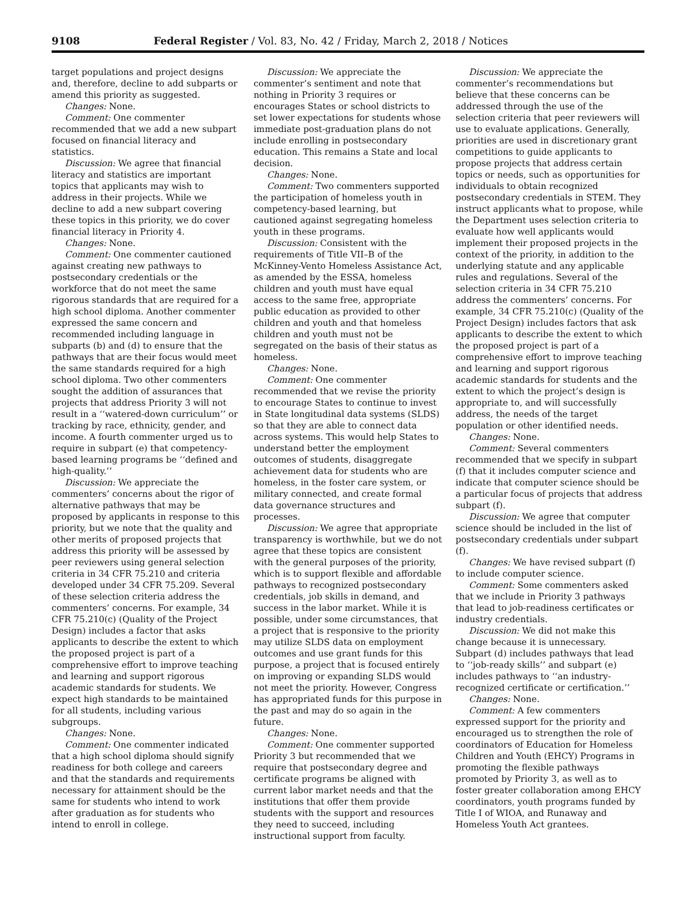9108 Federal Register / Vol. 83, No. 42 / Friday, March 2, 2018 / Notices
target populations and project designs and, therefore, decline to add subparts or amend this priority as suggested.
Changes: None.
Comment: One commenter recommended that we add a new subpart focused on financial literacy and statistics.
Discussion: We agree that financial literacy and statistics are important topics that applicants may wish to address in their projects. While we decline to add a new subpart covering these topics in this priority, we do cover financial literacy in Priority 4.
Changes: None.
Comment: One commenter cautioned against creating new pathways to postsecondary credentials or the workforce that do not meet the same rigorous standards that are required for a high school diploma. Another commenter expressed the same concern and recommended including language in subparts (b) and (d) to ensure that the pathways that are their focus would meet the same standards required for a high school diploma. Two other commenters sought the addition of assurances that projects that address Priority 3 will not result in a ‘‘watered-down curriculum’’ or tracking by race, ethnicity, gender, and income. A fourth commenter urged us to require in subpart (e) that competency-based learning programs be ‘‘defined and high-quality.’’
Discussion: We appreciate the commenters’ concerns about the rigor of alternative pathways that may be proposed by applicants in response to this priority, but we note that the quality and other merits of proposed projects that address this priority will be assessed by peer reviewers using general selection criteria in 34 CFR 75.210 and criteria developed under 34 CFR 75.209. Several of these selection criteria address the commenters’ concerns. For example, 34 CFR 75.210(c) (Quality of the Project Design) includes a factor that asks applicants to describe the extent to which the proposed project is part of a comprehensive effort to improve teaching and learning and support rigorous academic standards for students. We expect high standards to be maintained for all students, including various subgroups.
Changes: None.
Comment: One commenter indicated that a high school diploma should signify readiness for both college and careers and that the standards and requirements necessary for attainment should be the same for students who intend to work after graduation as for students who intend to enroll in college.
Discussion: We appreciate the commenter’s sentiment and note that nothing in Priority 3 requires or encourages States or school districts to set lower expectations for students whose immediate post-graduation plans do not include enrolling in postsecondary education. This remains a State and local decision.
Changes: None.
Comment: Two commenters supported the participation of homeless youth in competency-based learning, but cautioned against segregating homeless youth in these programs.
Discussion: Consistent with the requirements of Title VII–B of the McKinney-Vento Homeless Assistance Act, as amended by the ESSA, homeless children and youth must have equal access to the same free, appropriate public education as provided to other children and youth and that homeless children and youth must not be segregated on the basis of their status as homeless.
Changes: None.
Comment: One commenter recommended that we revise the priority to encourage States to continue to invest in State longitudinal data systems (SLDS) so that they are able to connect data across systems. This would help States to understand better the employment outcomes of students, disaggregate achievement data for students who are homeless, in the foster care system, or military connected, and create formal data governance structures and processes.
Discussion: We agree that appropriate transparency is worthwhile, but we do not agree that these topics are consistent with the general purposes of the priority, which is to support flexible and affordable pathways to recognized postsecondary credentials, job skills in demand, and success in the labor market. While it is possible, under some circumstances, that a project that is responsive to the priority may utilize SLDS data on employment outcomes and use grant funds for this purpose, a project that is focused entirely on improving or expanding SLDS would not meet the priority. However, Congress has appropriated funds for this purpose in the past and may do so again in the future.
Changes: None.
Comment: One commenter supported Priority 3 but recommended that we require that postsecondary degree and certificate programs be aligned with current labor market needs and that the institutions that offer them provide students with the support and resources they need to succeed, including instructional support from faculty.
Discussion: We appreciate the commenter’s recommendations but believe that these concerns can be addressed through the use of the selection criteria that peer reviewers will use to evaluate applications. Generally, priorities are used in discretionary grant competitions to guide applicants to propose projects that address certain topics or needs, such as opportunities for individuals to obtain recognized postsecondary credentials in STEM. They instruct applicants what to propose, while the Department uses selection criteria to evaluate how well applicants would implement their proposed projects in the context of the priority, in addition to the underlying statute and any applicable rules and regulations. Several of the selection criteria in 34 CFR 75.210 address the commenters’ concerns. For example, 34 CFR 75.210(c) (Quality of the Project Design) includes factors that ask applicants to describe the extent to which the proposed project is part of a comprehensive effort to improve teaching and learning and support rigorous academic standards for students and the extent to which the project’s design is appropriate to, and will successfully address, the needs of the target population or other identified needs.
Changes: None.
Comment: Several commenters recommended that we specify in subpart (f) that it includes computer science and indicate that computer science should be a particular focus of projects that address subpart (f).
Discussion: We agree that computer science should be included in the list of postsecondary credentials under subpart (f).
Changes: We have revised subpart (f) to include computer science.
Comment: Some commenters asked that we include in Priority 3 pathways that lead to job-readiness certificates or industry credentials.
Discussion: We did not make this change because it is unnecessary. Subpart (d) includes pathways that lead to ‘‘job-ready skills’’ and subpart (e) includes pathways to ‘‘an industry-recognized certificate or certification.’’
Changes: None.
Comment: A few commenters expressed support for the priority and encouraged us to strengthen the role of coordinators of Education for Homeless Children and Youth (EHCY) Programs in promoting the flexible pathways promoted by Priority 3, as well as to foster greater collaboration among EHCY coordinators, youth programs funded by Title I of WIOA, and Runaway and Homeless Youth Act grantees.